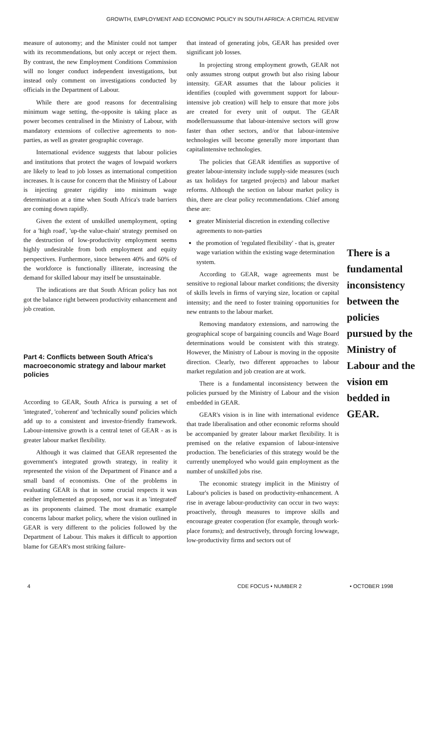GROWTH, EMPLOYMENT AND ECONOMIC POLICY IN SOUTH AFRICA: A CRITICAL REVIEW
measure of autonomy; and the Minister could not tamper with its recommendations, but only accept or reject them. By contrast, the new Employment Conditions Commission will no longer conduct independent investigations, but instead only comment on investigations conducted by officials in the Department of Labour.
While there are good reasons for decentralising minimum wage setting, the-opposite is taking place as power becomes centralised in the Ministry of Labour, with mandatory extensions of collective agreements to non-parties, as well as greater geographic coverage.
International evidence suggests that labour policies and institutions that protect the wages of lowpaid workers are likely to lead to job losses as international competition increases. It is cause for concern that the Ministry of Labour is injecting greater rigidity into minimum wage determination at a time when South Africa's trade barriers are coming down rapidly.
Given the extent of unskilled unemployment, opting for a 'high road', 'up-the value-chain' strategy premised on the destruction of low-productivity employment seems highly undesirable from both employment and equity perspectives. Furthermore, since between 40% and 60% of the workforce is functionally illiterate, increasing the demand for skilled labour may itself be unsustainable.
The indications are that South African policy has not got the balance right between productivity enhancement and job creation.
Part 4: Conflicts between South Africa's macroeconomic strategy and labour market policies
According to GEAR, South Africa is pursuing a set of 'integrated', 'coherent' and 'technically sound' policies which add up to a consistent and investor-friendly framework. Labour-intensive growth is a central tenet of GEAR - as is greater labour market flexibility.
Although it was claimed that GEAR represented the government's integrated growth strategy, in reality it represented the vision of the Department of Finance and a small band of economists. One of the problems in evaluating GEAR is that in some crucial respects it was neither implemented as proposed, nor was it as 'integrated' as its proponents claimed. The most dramatic example concerns labour market policy, where the vision outlined in GEAR is very different to the policies followed by the Department of Labour. This makes it difficult to apportion blame for GEAR's most striking failure-
that instead of generating jobs, GEAR has presided over significant job losses.
In projecting strong employment growth, GEAR not only assumes strong output growth but also rising labour intensity. GEAR assumes that the labour policies it identifies (coupled with government support for labour-intensive job creation) will help to ensure that more jobs are created for every unit of output. The GEAR modellersuassume that labour-intensive sectors will grow faster than other sectors, and/or that labour-intensive technologies will become generally more important than capitalintensive technologies.
The policies that GEAR identifies as supportive of greater labour-intensity include supply-side measures (such as tax holidays for targeted projects) and labour market reforms. Although the section on labour market policy is thin, there are clear policy recommendations. Chief among these are:
greater Ministerial discretion in extending collective agreements to non-parties
the promotion of 'regulated flexibility' - that is, greater wage variation within the existing wage determination system.
According to GEAR, wage agreements must be sensitive to regional labour market conditions; the diversity of skills levels in firms of varying size, location or capital intensity; and the need to foster training opportunities for new entrants to the labour market.
Removing mandatory extensions, and narrowing the geographical scope of bargaining councils and Wage Board determinations would be consistent with this strategy. However, the Ministry of Labour is moving in the opposite direction. Clearly, two different approaches to labour market regulation and job creation are at work.
There is a fundamental inconsistency between the policies pursued by the Ministry of Labour and the vision embedded in GEAR.
GEAR's vision is in line with international evidence that trade liberalisation and other economic reforms should be accompanied by greater labour market flexibility. It is premised on the relative expansion of labour-intensive production. The beneficiaries of this strategy would be the currently unemployed who would gain employment as the number of unskilled jobs rise.
The economic strategy implicit in the Ministry of Labour's policies is based on productivity-enhancement. A rise in average labour-productivity can occur in two ways: proactively, through measures to improve skills and encourage greater cooperation (for example, through work-place forums); and destructively, through forcing lowwage, low-productivity firms and sectors out of
There is a fundamental inconsistency between the policies pursued by the Ministry of Labour and the vision em bedded in GEAR.
4 CDE FOCUS • NUMBER 2 • OCTOBER 1998